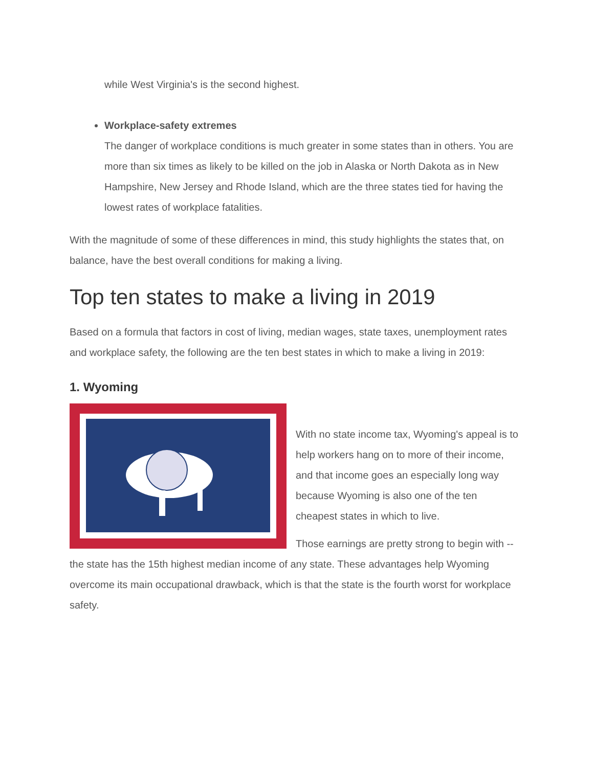while West Virginia's is the second highest.
Workplace-safety extremes
The danger of workplace conditions is much greater in some states than in others. You are more than six times as likely to be killed on the job in Alaska or North Dakota as in New Hampshire, New Jersey and Rhode Island, which are the three states tied for having the lowest rates of workplace fatalities.
With the magnitude of some of these differences in mind, this study highlights the states that, on balance, have the best overall conditions for making a living.
Top ten states to make a living in 2019
Based on a formula that factors in cost of living, median wages, state taxes, unemployment rates and workplace safety, the following are the ten best states in which to make a living in 2019:
1. Wyoming
With no state income tax, Wyoming's appeal is to help workers hang on to more of their income, and that income goes an especially long way because Wyoming is also one of the ten cheapest states in which to live.
Those earnings are pretty strong to begin with -- the state has the 15th highest median income of any state. These advantages help Wyoming overcome its main occupational drawback, which is that the state is the fourth worst for workplace safety.